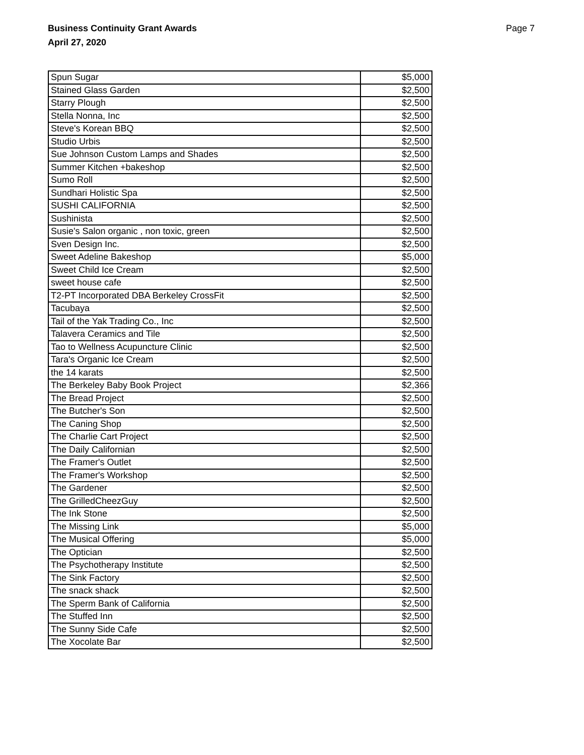Business Continuity Grant Awards
April 27, 2020
Page 7
| Spun Sugar | $5,000 |
| Stained Glass Garden | $2,500 |
| Starry Plough | $2,500 |
| Stella Nonna, Inc | $2,500 |
| Steve's Korean BBQ | $2,500 |
| Studio Urbis | $2,500 |
| Sue Johnson Custom Lamps and Shades | $2,500 |
| Summer Kitchen +bakeshop | $2,500 |
| Sumo Roll | $2,500 |
| Sundhari Holistic Spa | $2,500 |
| SUSHI CALIFORNIA | $2,500 |
| Sushinista | $2,500 |
| Susie's Salon organic , non toxic, green | $2,500 |
| Sven Design Inc. | $2,500 |
| Sweet Adeline Bakeshop | $5,000 |
| Sweet Child Ice Cream | $2,500 |
| sweet house cafe | $2,500 |
| T2-PT Incorporated DBA Berkeley CrossFit | $2,500 |
| Tacubaya | $2,500 |
| Tail of the Yak Trading Co., Inc | $2,500 |
| Talavera Ceramics and Tile | $2,500 |
| Tao to Wellness Acupuncture Clinic | $2,500 |
| Tara's Organic Ice Cream | $2,500 |
| the 14 karats | $2,500 |
| The Berkeley Baby Book Project | $2,366 |
| The Bread Project | $2,500 |
| The Butcher's Son | $2,500 |
| The Caning Shop | $2,500 |
| The Charlie Cart Project | $2,500 |
| The Daily Californian | $2,500 |
| The Framer's Outlet | $2,500 |
| The Framer's Workshop | $2,500 |
| The Gardener | $2,500 |
| The GrilledCheezGuy | $2,500 |
| The Ink Stone | $2,500 |
| The Missing Link | $5,000 |
| The Musical Offering | $5,000 |
| The Optician | $2,500 |
| The Psychotherapy Institute | $2,500 |
| The Sink Factory | $2,500 |
| The snack shack | $2,500 |
| The Sperm Bank of California | $2,500 |
| The Stuffed Inn | $2,500 |
| The Sunny Side Cafe | $2,500 |
| The Xocolate Bar | $2,500 |